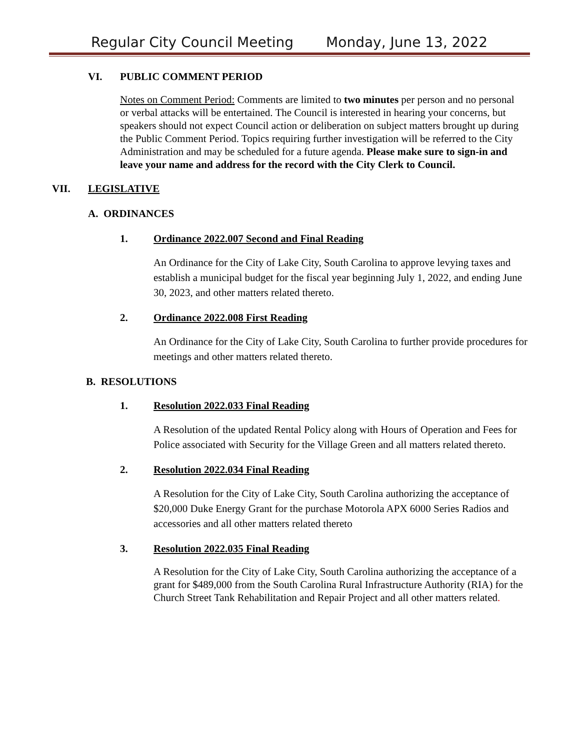Regular City Council Meeting Monday, June 13, 2022
VI. PUBLIC COMMENT PERIOD
Notes on Comment Period: Comments are limited to two minutes per person and no personal or verbal attacks will be entertained. The Council is interested in hearing your concerns, but speakers should not expect Council action or deliberation on subject matters brought up during the Public Comment Period. Topics requiring further investigation will be referred to the City Administration and may be scheduled for a future agenda. Please make sure to sign-in and leave your name and address for the record with the City Clerk to Council.
VII. LEGISLATIVE
A. ORDINANCES
1. Ordinance 2022.007 Second and Final Reading
An Ordinance for the City of Lake City, South Carolina to approve levying taxes and establish a municipal budget for the fiscal year beginning July 1, 2022, and ending June 30, 2023, and other matters related thereto.
2. Ordinance 2022.008 First Reading
An Ordinance for the City of Lake City, South Carolina to further provide procedures for meetings and other matters related thereto.
B. RESOLUTIONS
1. Resolution 2022.033 Final Reading
A Resolution of the updated Rental Policy along with Hours of Operation and Fees for Police associated with Security for the Village Green and all matters related thereto.
2. Resolution 2022.034 Final Reading
A Resolution for the City of Lake City, South Carolina authorizing the acceptance of $20,000 Duke Energy Grant for the purchase Motorola APX 6000 Series Radios and accessories and all other matters related thereto
3. Resolution 2022.035 Final Reading
A Resolution for the City of Lake City, South Carolina authorizing the acceptance of a grant for $489,000 from the South Carolina Rural Infrastructure Authority (RIA) for the Church Street Tank Rehabilitation and Repair Project and all other matters related.